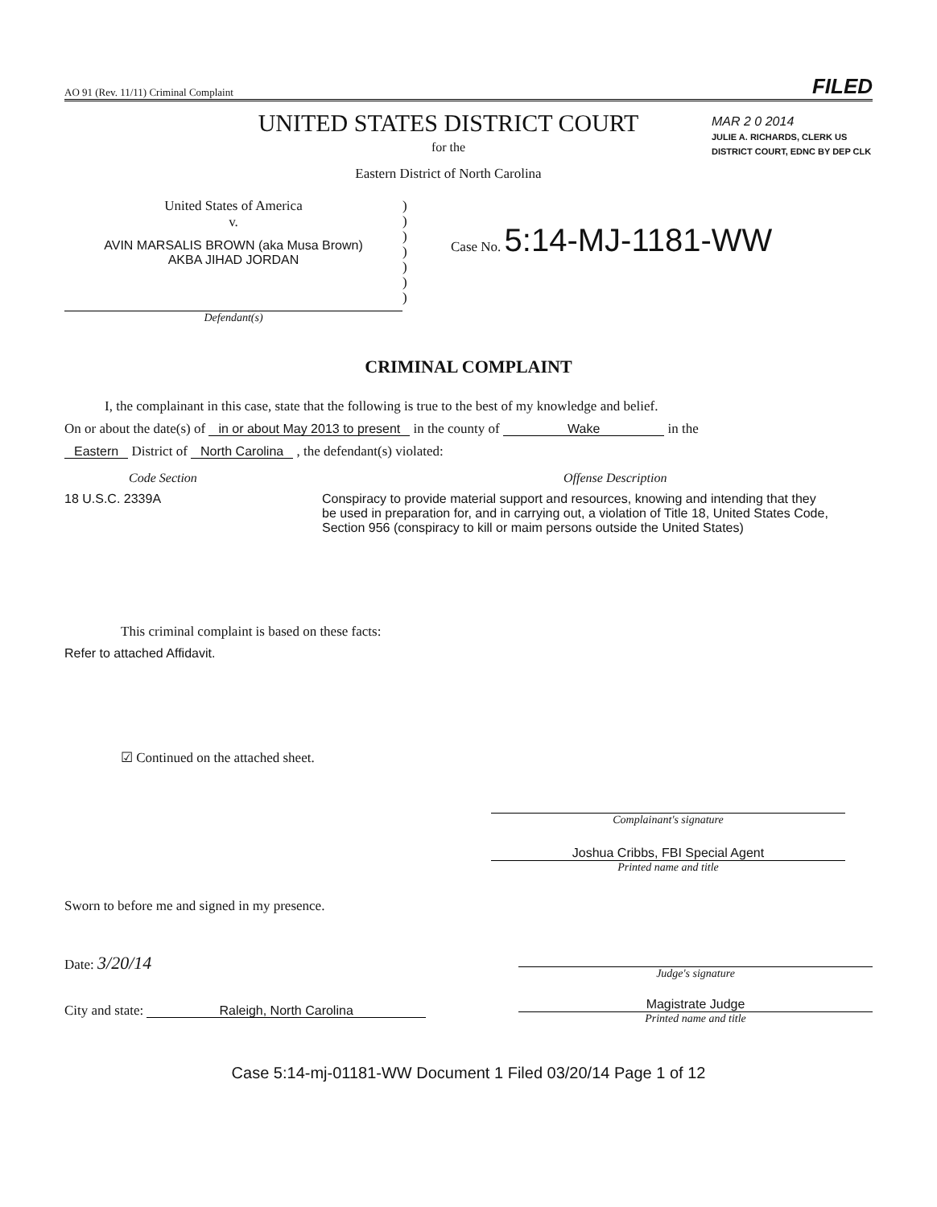AO 91 (Rev. 11/11) Criminal Complaint FILED
UNITED STATES DISTRICT COURT
for the
Eastern District of North Carolina
MAR 2 0 2014
JULIE A. RICHARDS, CLERK US DISTRICT COURT, EDNC BY DEP CLK
United States of America
v.
AVIN MARSALIS BROWN (aka Musa Brown)
AKBA JIHAD JORDAN
Defendant(s)
)
)
)
)
)
)
)
Case No. 5:14-MJ-1181-WW
CRIMINAL COMPLAINT
I, the complainant in this case, state that the following is true to the best of my knowledge and belief.
On or about the date(s) of in or about May 2013 to present in the county of Wake in the
Eastern District of North Carolina , the defendant(s) violated:
Code Section Offense Description
18 U.S.C. 2339A Conspiracy to provide material support and resources, knowing and intending that they be used in preparation for, and in carrying out, a violation of Title 18, United States Code, Section 956 (conspiracy to kill or maim persons outside the United States)
This criminal complaint is based on these facts:
Refer to attached Affidavit.
☑ Continued on the attached sheet.
Complainant's signature
Joshua Cribbs, FBI Special Agent
Printed name and title
Sworn to before me and signed in my presence.
Date: 3/20/14
Judge's signature
City and state: Raleigh, North Carolina
Magistrate Judge
Printed name and title
Case 5:14-mj-01181-WW Document 1 Filed 03/20/14 Page 1 of 12